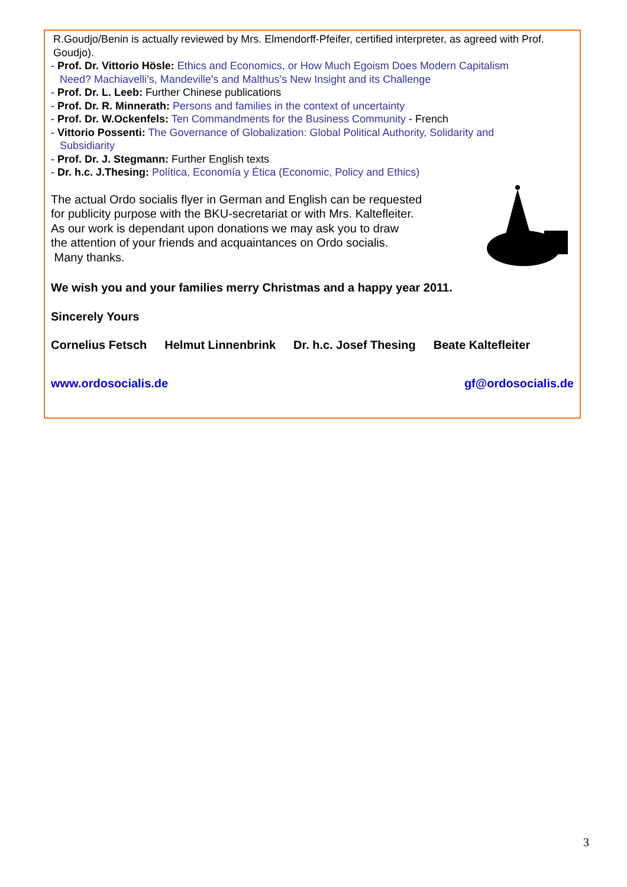R.Goudjo/Benin is actually reviewed by Mrs. Elmendorff-Pfeifer, certified interpreter, as agreed with Prof. Goudjo).
- Prof. Dr. Vittorio Hösle: Ethics and Economics, or How Much Egoism Does Modern Capitalism
Need? Machiavelli’s, Mandeville’s and Malthus’s New Insight and its Challenge
- Prof. Dr. L. Leeb: Further Chinese publications
- Prof. Dr. R. Minnerath: Persons and families in the context of uncertainty
- Prof. Dr. W.Ockenfels: Ten Commandments for the Business Community - French
- Vittorio Possenti: The Governance of Globalization: Global Political Authority, Solidarity and
Subsidiarity
- Prof. Dr. J. Stegmann: Further English texts
- Dr. h.c. J.Thesing: Política, Economía y Ética (Economic, Policy and Ethics)
The actual Ordo socialis flyer in German and English can be requested
for publicity purpose with the BKU-secretariat or with Mrs. Kaltefleiter.
As our work is dependant upon donations we may ask you to draw
the attention of your friends and acquaintances on Ordo socialis.
Many thanks.
We wish you and your families merry Christmas and a happy year 2011.
Sincerely Yours
Cornelius Fetsch Helmut Linnenbrink Dr. h.c. Josef Thesing Beate Kaltefleiter
www.ordosocialis.de gf@ordosocialis.de
3